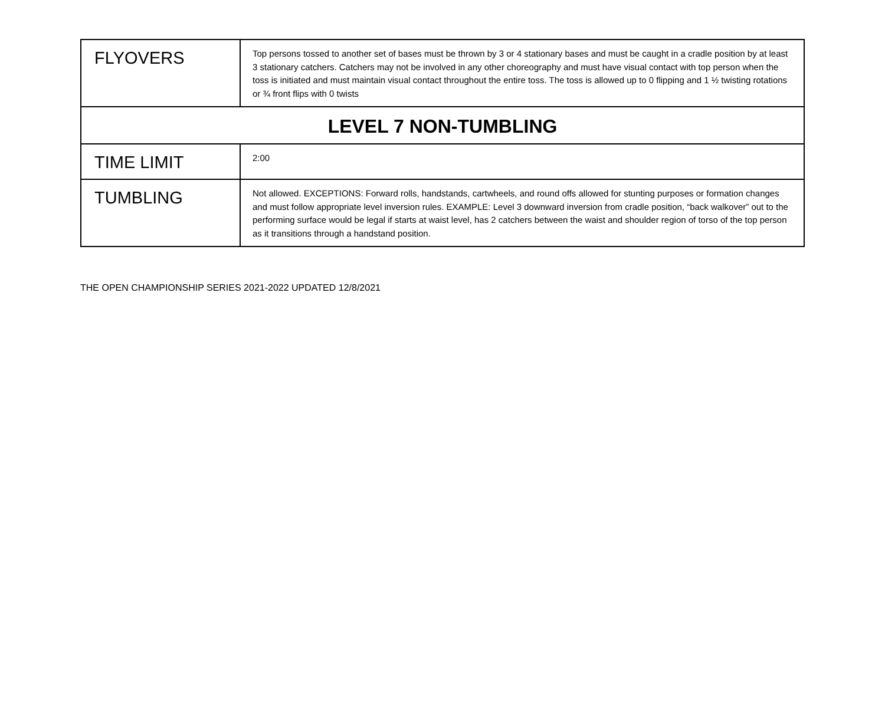| FLYOVERS | Top persons tossed to another set of bases must be thrown by 3 or 4 stationary bases and must be caught in a cradle position by at least 3 stationary catchers. Catchers may not be involved in any other choreography and must have visual contact with top person when the toss is initiated and must maintain visual contact throughout the entire toss. The toss is allowed up to 0 flipping and 1 ½ twisting rotations or ¾ front flips with 0 twists |
| LEVEL 7 NON-TUMBLING | |
| TIME LIMIT | 2:00 |
| TUMBLING | Not allowed. EXCEPTIONS: Forward rolls, handstands, cartwheels, and round offs allowed for stunting purposes or formation changes and must follow appropriate level inversion rules. EXAMPLE: Level 3 downward inversion from cradle position, “back walkover” out to the performing surface would be legal if starts at waist level, has 2 catchers between the waist and shoulder region of torso of the top person as it transitions through a handstand position. |
THE OPEN CHAMPIONSHIP SERIES 2021-2022 UPDATED 12/8/2021